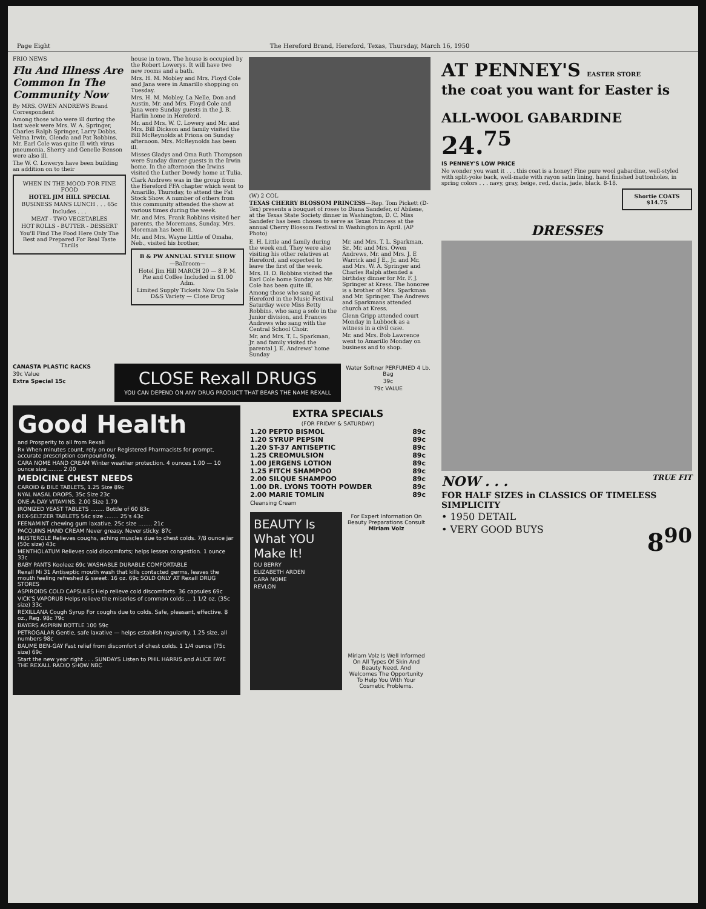Page Eight The Hereford Brand, Hereford, Texas, Thursday, March 16, 1950
FRIO NEWS
Flu And Illness Are Common In The Community Now
By MRS. OWEN ANDREWS Brand Correspondent
Among those who were ill during the last week were Mrs. W. A. Springer, Charles Ralph Springer, Larry Dobbs, Velma Irwin, Glenda and Pat Robbins. Mr. Earl Cole was quite ill with virus pneumonia. Sherry and Genelle Benson were also ill.
The W. C. Lowerys have been building an addition on to their
WHEN IN THE MOOD FOR FINE FOOD
HOTEL JIM HILL SPECIAL
BUSINESS MANS LUNCH . . . 65c
Includes . . .
MEAT - TWO VEGETABLES
HOT ROLLS - BUTTER - DESSERT
You'll Find The Food Here Only The Best and Prepared For Real Taste Thrills
house in town. The house is occupied by the Robert Lowerys. It will have two new rooms and a bath.
Mrs. H. M. Mobley and Mrs. Floyd Cole and Jana were in Amarillo shopping on Tuesday.
Mrs. H. M. Mobley, La Nelle, Don and Austin, Mr. and Mrs. Floyd Cole and Jana were Sunday guests in the J. B. Harlin home in Hereford.
Mr. and Mrs. W. C. Lowery and Mr. and Mrs. Bill Dickson and family visited the Bill McReynolds at Friona on Sunday afternoon. Mrs. McReynolds has been ill.
Misses Gladys and Oma Ruth Thompson were Sunday dinner guests in the Irwin home. In the afternoon the Irwins visited the Luther Dowdy home at Tulia.
Clark Andrews was in the group from the Hereford FFA chapter which went to Amarillo, Thursday, to attend the Fat Stock Show. A number of others from this community attended the show at various times during the week.
Mr. and Mrs. Frank Robbins visited her parents, the Moremans, Sunday. Mrs. Moreman has been ill.
Mr. and Mrs. Wayne Little of Omaha, Neb., visited his brother,
B & PW ANNUAL STYLE SHOW
—Ballroom—
Hotel Jim Hill MARCH 20 — 8 P. M. Pie and Coffee Included in $1.00 Adm.
Limited Supply Tickets Now On Sale D&S Variety — Close Drug
(W) 2 COL
TEXAS CHERRY BLOSSOM PRINCESS—Rep. Tom Pickett (D-Tex) presents a bouquet of roses to Diana Sandefer, of Abilene, at the Texas State Society dinner in Washington, D. C. Miss Sandefer has been chosen to serve as Texas Princess at the annual Cherry Blossom Festival in Washington in April. (AP Photo)
E. H. Little and family during the week end. They were also visiting his other relatives at Hereford, and expected to leave the first of the week.
Mrs. H. D. Robbins visited the Earl Cole home Sunday as Mr. Cole has been quite ill.
Among those who sang at Hereford in the Music Festival Saturday were Miss Betty Robbins, who sang a solo in the Junior division, and Frances Andrews who sang with the Central School Choir.
Mr. and Mrs. T. L. Sparkman, Jr. and family visited the parental J. E. Andrews' home Sunday
Mr. and Mrs. T. L. Sparkman, Sr., Mr. and Mrs. Owen Andrews, Mr. and Mrs. J. E Warrick and J E., Jr. and Mr. and Mrs. W. A. Springer and Charles Ralph attended a birthday dinner for Mr. F. J. Springer at Kress. The honoree is a brother of Mrs. Sparkman and Mr. Springer. The Andrews and Sparkmans attended church at Kress.
Glenn Gripp attended court Monday in Lubbock as a witness in a civil case.
Mr. and Mrs. Bob Lawrence went to Amarillo Monday on business and to shop.
CANASTA PLASTIC RACKS
39c Value
Extra Special 15c
CLOSE Rexall DRUGS
YOU CAN DEPEND ON ANY DRUG PRODUCT THAT BEARS THE NAME REXALL
Water Softner PERFUMED 4 Lb. Bag
39c
79c VALUE
Good Health
and Prosperity to all from Rexall
Rx When minutes count, rely on our Registered Pharmacists for prompt, accurate prescription compounding.
CARA NOME HAND CREAM Winter weather protection. 4 ounces 1.00 — 10 ounce size ........ 2.00
MEDICINE CHEST NEEDS
CAROID & BILE TABLETS, 1.25 Size 89c
NYAL NASAL DROPS, 35c Size 23c
ONE-A-DAY VITAMINS, 2.00 Size 1.79
IRONIZED YEAST TABLETS ........ Bottle of 60 83c
REX-SELTZER TABLETS 54c size ........ 25's 43c
FEENAMINT chewing gum laxative. 25c size ........ 21c
PACQUINS HAND CREAM Never greasy. Never sticky. 87c
MUSTEROLE Relieves coughs, aching muscles due to chest colds. 7/8 ounce jar (50c size) 43c
MENTHOLATUM Relieves cold discomforts; helps lessen congestion. 1 ounce 33c
BABY PANTS Kooleez 69c WASHABLE DURABLE COMFORTABLE
Rexall Mi 31 Antiseptic mouth wash that kills contacted germs, leaves the mouth feeling refreshed & sweet. 16 oz. 69c SOLD ONLY AT Rexall DRUG STORES
ASPIROIDS COLD CAPSULES Help relieve cold discomforts. 36 capsules 69c
VICK'S VAPORUB Helps relieve the miseries of common colds ... 1 1/2 oz. (35c size) 33c
REXILLANA Cough Syrup For coughs due to colds. Safe, pleasant, effective. 8 oz., Reg. 98c 79c
BAYERS ASPIRIN BOTTLE 100 59c
PETROGALAR Gentle, safe laxative — helps establish regularity. 1.25 size, all numbers 98c
BAUME BEN-GAY Fast relief from discomfort of chest colds. 1 1/4 ounce (75c size) 69c
Start the new year right . . . SUNDAYS Listen to PHIL HARRIS and ALICE FAYE THE REXALL RADIO SHOW NBC
EXTRA SPECIALS
(FOR FRIDAY & SATURDAY)
1.20 PEPTO BISMOL 89c
1.20 SYRUP PEPSIN 89c
1.20 ST-37 ANTISEPTIC 89c
1.25 CREOMULSION 89c
1.00 JERGENS LOTION 89c
1.25 FITCH SHAMPOO 89c
2.00 SILQUE SHAMPOO 89c
1.00 DR. LYONS TOOTH POWDER 89c
2.00 MARIE TOMLIN 89c
Cleansing Cream
BEAUTY Is What YOU Make It!
DU BERRY
ELIZABETH ARDEN
CARA NOME
REVLON
For Expert Information On Beauty Preparations Consult Miriam Volz
Miriam Volz Is Well Informed On All Types Of Skin And Beauty Need, And Welcomes The Opportunity To Help You With Your Cosmetic Problems.
AT PENNEY'S EASTER STORE
the coat you want for Easter is
ALL-WOOL GABARDINE
24.<sup>75</sup>
IS PENNEY'S LOW PRICE
No wonder you want it . . . this coat is a honey! Fine pure wool gabardine, well-styled with split-yoke back, well-made with rayon satin lining, hand finished buttonholes, in spring colors . . . navy, gray, beige, red, dacia, jade, black. 8-18.
Shortie COATS $14.75
DRESSES
NOW . . . TRUE FIT
FOR HALF SIZES in CLASSICS OF TIMELESS SIMPLICITY
• 1950 DETAIL
• VERY GOOD BUYS 8<sup>90</sup>